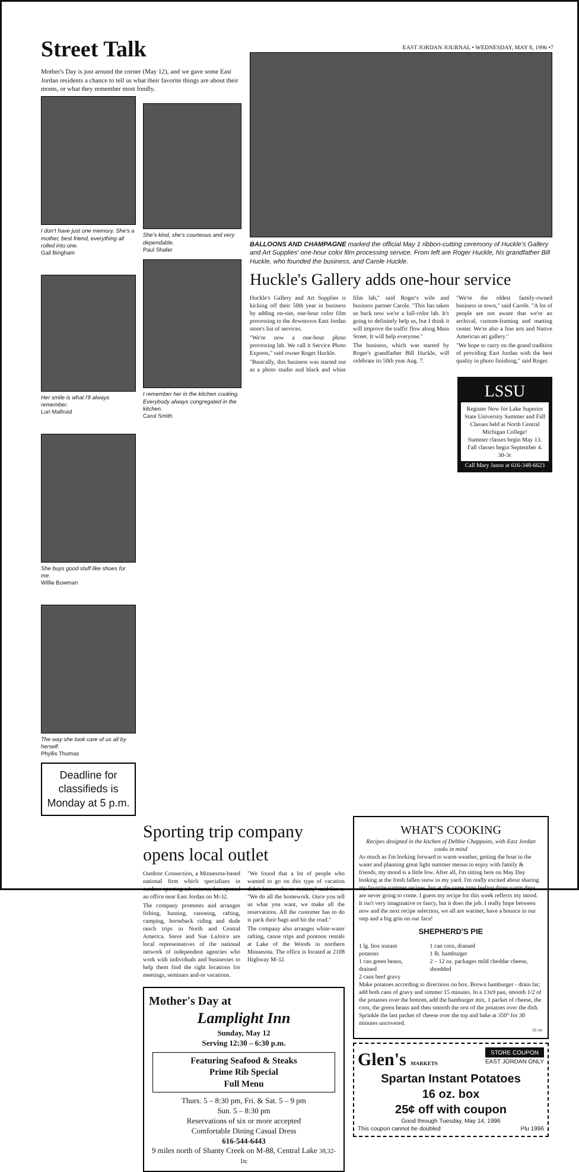EAST JORDAN JOURNAL • WEDNESDAY, MAY 8, 1996 •7
Street Talk
Mother's Day is just around the corner (May 12), and we gave some East Jordan residents a chance to tell us what their favorite things are about their moms, or what they remember most fondly.
I don't have just one memory. She's a mother, best friend, everything all rolled into one.
Gail Bingham
Her smile is what I'll always remember.
Lori Malfroid
She buys good stuff like shoes for me.
Willie Bowman
The way she took care of us all by herself.
Phyllis Thomas
Deadline for classifieds is Monday at 5 p.m.
She's kind, she's courteous and very dependable.
Paul Shafer
I remember her in the kitchen cooking. Everybody always congregated in the kitchen.
Carol Smith
BALLOONS AND CHAMPAGNE marked the official May 1 ribbon-cutting ceremony of Huckle's Gallery and Art Supplies' one-hour color film processing service. From left are Roger Huckle, his grandfather Bill Huckle, who founded the business, and Carole Huckle.
Huckle's Gallery adds one-hour service
Huckle's Gallery and Art Supplies is kicking off their 50th year in business by adding on-site, one-hour color film processing to the downtown East Jordan store's list of services.
"We're now a one-hour photo processing lab. We call it Service Photo Express," said owner Roger Huckle.
"Basically, this business was started out as a photo studio and black and white film lab," said Roger's wife and business partner Carole. "This has taken us back now we're a full-color lab. It's going to definitely help us, but I think it will improve the traffic flow along Main Street. It will help everyone."
The business, which was started by Roger's grandfather Bill Huckle, will celebrate its 50th year Aug. 7.
"We're the oldest family-owned business in town," said Carole. "A lot of people are not aware that we're an archival, custom-framing and matting center. We're also a fine arts and Native American art gallery."
"We hope to carry on the grand tradition of providing East Jordan with the best quality in photo finishing," said Roger.
LSSU
Register Now for Lake Superior State University Summer and Fall Classes held at North Central Michigan College!
Summer classes begin May 13.
Fall classes begin September 4. 30-3c
Call Mary Jason at 616-348-6623
Sporting trip company opens local outlet
Outdoor Connection, a Minnesota-based national firm which specializes in outdoor sporting adventures, has opened an office near East Jordan on M-32.
The company promotes and arranges fishing, hunting, canoeing, rafting, camping, horseback riding and dude ranch trips in North and Central America. Steve and Sue LaJoice are local representatives of the national network of independent agencies who work with individuals and businesses to help them find the right locations for meetings, seminars and-or vacations.
"We found that a lot of people who wanted to go on this type of vacation didn't know who to contact," said Steve. "We do all the homework. Once you tell us what you want, we make all the reservations. All the customer has to do is pack their bags and hit the road."
The company also arranges white-water rafting, canoe trips and pontoon rentals at Lake of the Woods in northern Minnesota. The office is located at 2108 Highway M-32.
Mother's Day at
Lamplight Inn
Sunday, May 12
Serving 12:30 – 6:30 p.m.
Featuring Seafood & Steaks
Prime Rib Special
Full Menu
Thurs. 5 – 8:30 pm, Fri. & Sat. 5 – 9 pm
Sun. 5 – 8:30 pm
Reservations of six or more accepted
Comfortable Dining Casual Dress
616-544-6443
9 miles north of Shanty Creek on M-88, Central Lake 38,32-1tc
WHAT'S COOKING
Recipes designed in the kitchen of Debbie Chappuies, with East Jordan cooks in mind
As much as I'm looking forward to warm weather, getting the boat in the water and planning great light summer menus to enjoy with family & friends, my mood is a little low. After all, I'm sitting here on May Day looking at the fresh fallen snow in my yard. I'm really excited about sharing my favorite summer recipes, but at the same time feeling those warm days are never going to come. I guess my recipe for this week reflects my mood. It isn't very imaginative or fancy, but it does the job. I really hope between now and the next recipe selection, we all are warmer, have a bounce in our step and a big grin on our face!
SHEPHERD'S PIE
1 lg. box instant potatoes
1 can green beans, drained
2 cans beef gravy
1 can corn, drained
1 lb. hamburger
2 – 12 oz. packages mild cheddar cheese, shredded
Make potatoes according to directions on box. Brown hamburger - drain fat; add both cans of gravy and simmer 15 minutes. In a 13x9 pan, smooth 1/2 of the potatoes over the bottom, add the hamburger mix, 1 packet of cheese, the corn, the green beans and then smooth the rest of the potatoes over the dish. Sprinkle the last packet of cheese over the top and bake at 350° for 30 minutes uncovered.
32-1tc
Glen's MARKETS STORE COUPON
EAST JORDAN ONLY
Spartan Instant Potatoes
16 oz. box
25¢ off with coupon
Good through Tuesday, May 14, 1996
This coupon cannot be doubled Plu 1996